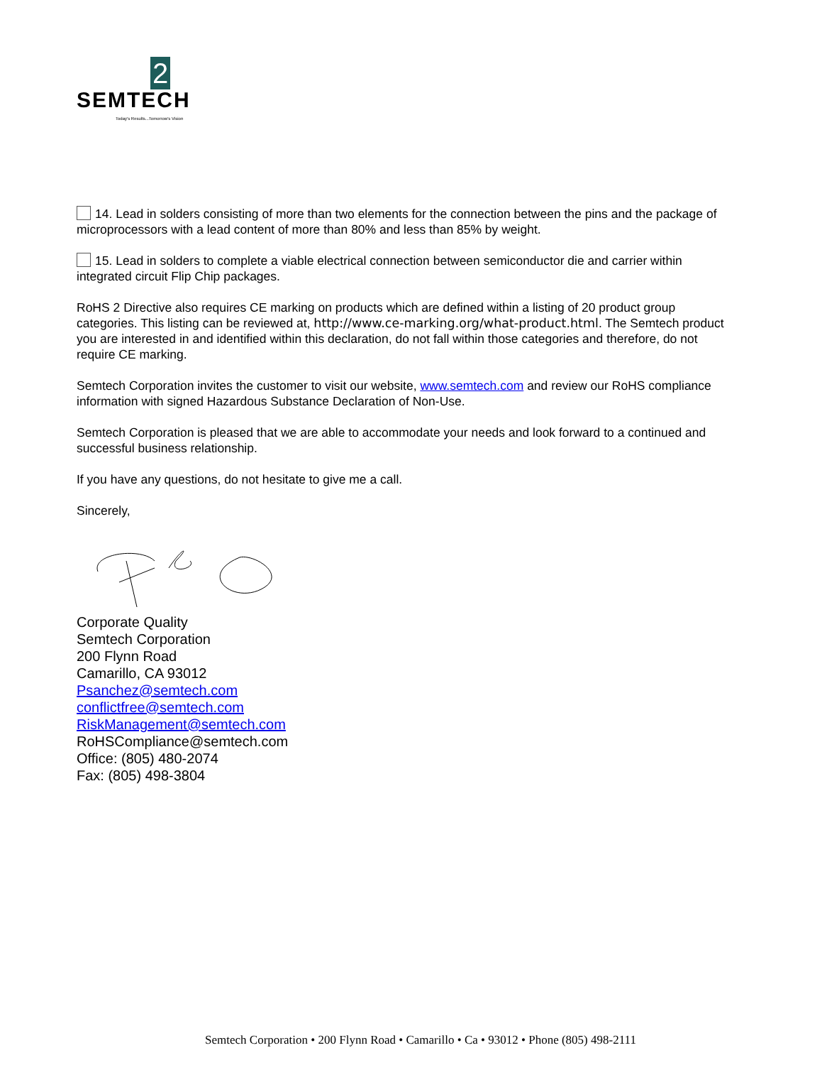2
SEMTECH
Today's Results...Tomorrow's Vision
14. Lead in solders consisting of more than two elements for the connection between the pins and the package of microprocessors with a lead content of more than 80% and less than 85% by weight.
15. Lead in solders to complete a viable electrical connection between semiconductor die and carrier within integrated circuit Flip Chip packages.
RoHS 2 Directive also requires CE marking on products which are defined within a listing of 20 product group categories. This listing can be reviewed at, http://www.ce-marking.org/what-product.html. The Semtech product you are interested in and identified within this declaration, do not fall within those categories and therefore, do not require CE marking.
Semtech Corporation invites the customer to visit our website, www.semtech.com and review our RoHS compliance information with signed Hazardous Substance Declaration of Non-Use.
Semtech Corporation is pleased that we are able to accommodate your needs and look forward to a continued and successful business relationship.
If you have any questions, do not hesitate to give me a call.
Sincerely,
Corporate Quality
Semtech Corporation
200 Flynn Road
Camarillo, CA 93012
Psanchez@semtech.com
conflictfree@semtech.com
RiskManagement@semtech.com
RoHSCompliance@semtech.com
Office: (805) 480-2074
Fax: (805) 498-3804
Semtech Corporation • 200 Flynn Road • Camarillo • Ca • 93012 • Phone (805) 498-2111